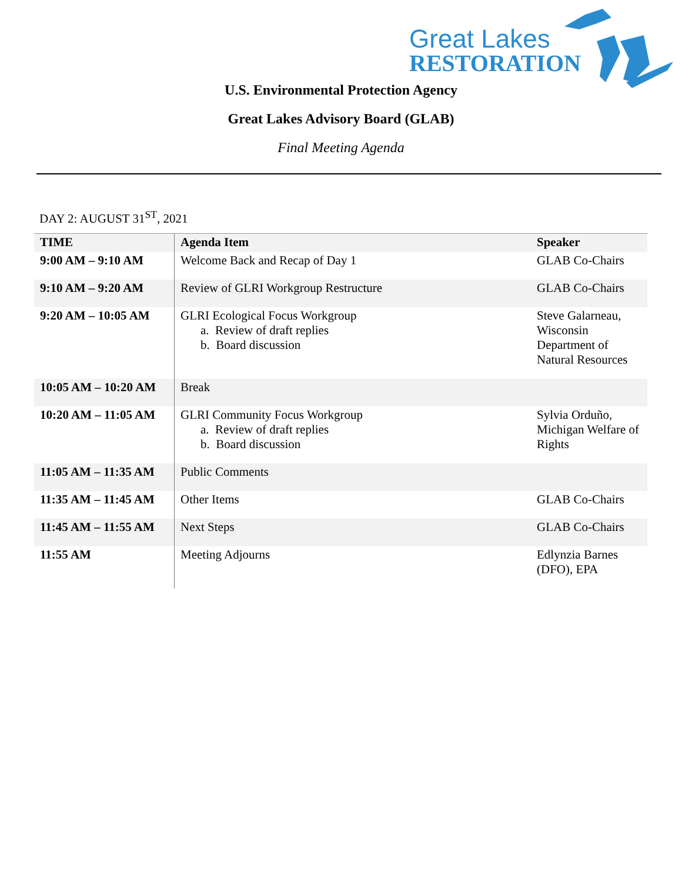Great Lakes
RESTORATION
U.S. Environmental Protection Agency
Great Lakes Advisory Board (GLAB)
Final Meeting Agenda
DAY 2: AUGUST 31<sup>ST</sup>, 2021
| TIME | Agenda Item | Speaker |
| --- | --- | --- |
| 9:00 AM – 9:10 AM | Welcome Back and Recap of Day 1 | GLAB Co-Chairs |
| 9:10 AM – 9:20 AM | Review of GLRI Workgroup Restructure | GLAB Co-Chairs |
| 9:20 AM – 10:05 AM | GLRI Ecological Focus Workgroup a. Review of draft replies b. Board discussion | Steve Galarneau, Wisconsin Department of Natural Resources |
| 10:05 AM – 10:20 AM | Break | |
| 10:20 AM – 11:05 AM | GLRI Community Focus Workgroup a. Review of draft replies b. Board discussion | Sylvia Orduño, Michigan Welfare of Rights |
| 11:05 AM – 11:35 AM | Public Comments | |
| 11:35 AM – 11:45 AM | Other Items | GLAB Co-Chairs |
| 11:45 AM – 11:55 AM | Next Steps | GLAB Co-Chairs |
| 11:55 AM | Meeting Adjourns | Edlynzia Barnes (DFO), EPA |